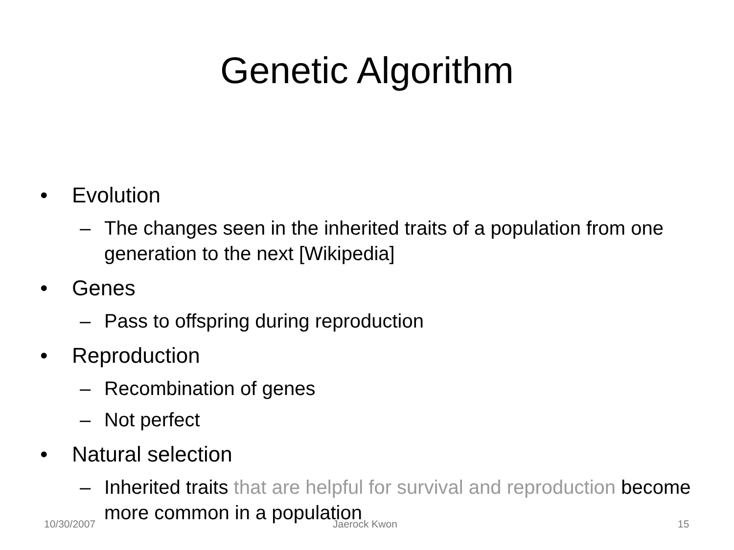Genetic Algorithm
• Evolution
– The changes seen in the inherited traits of a population from one generation to the next [Wikipedia]
• Genes
– Pass to offspring during reproduction
• Reproduction
– Recombination of genes
– Not perfect
• Natural selection
– Inherited traits that are helpful for survival and reproduction become more common in a population
10/30/2007 Jaerock Kwon 15